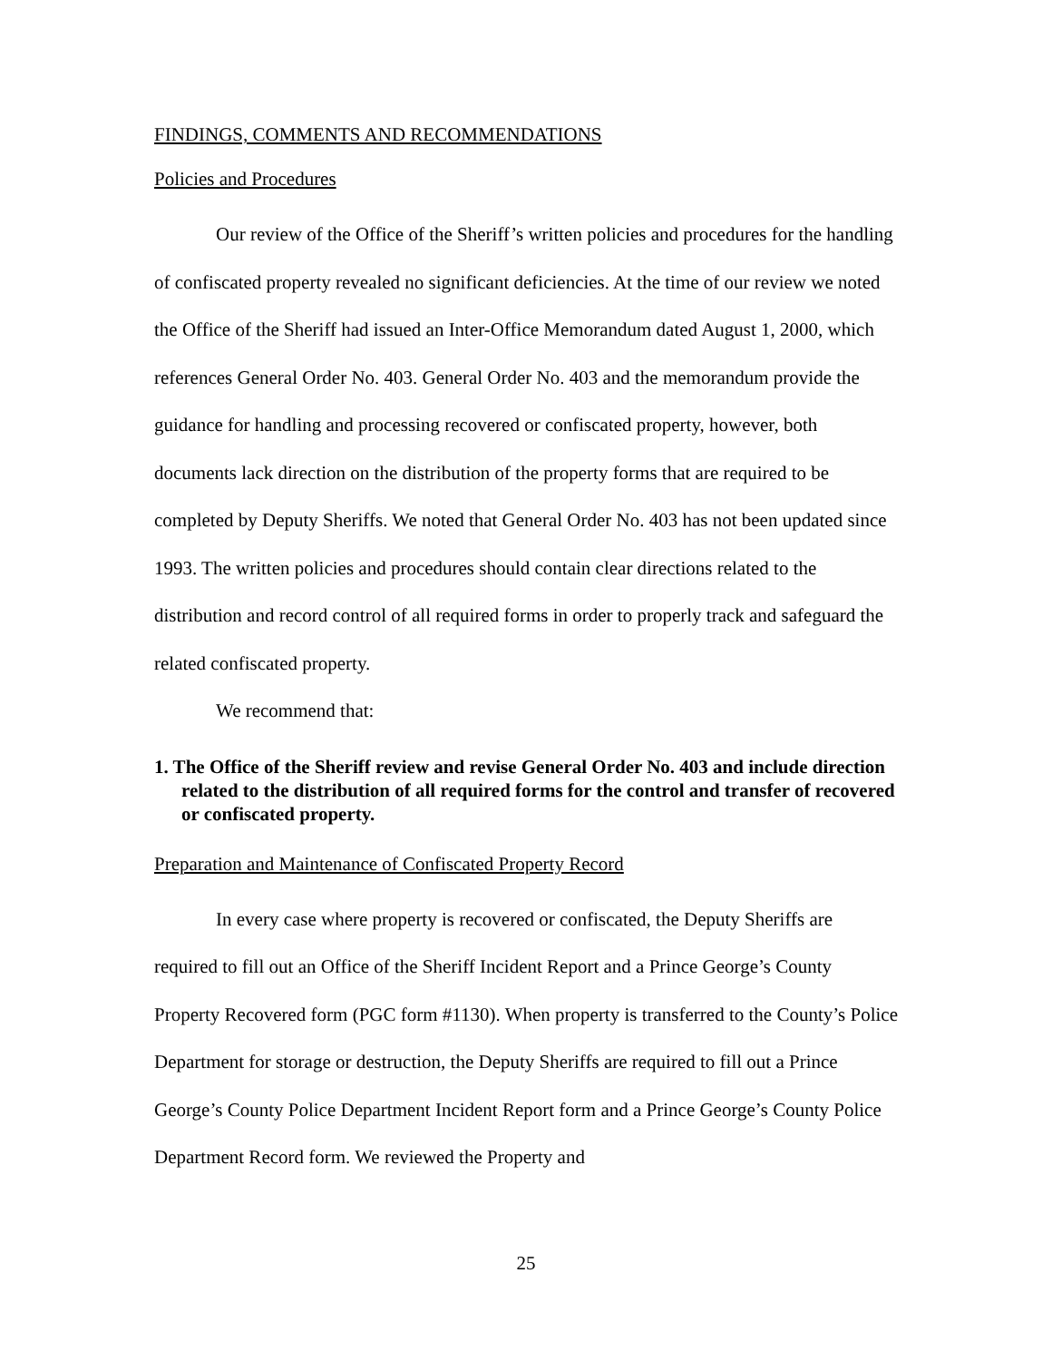FINDINGS, COMMENTS AND RECOMMENDATIONS
Policies and Procedures
Our review of the Office of the Sheriff’s written policies and procedures for the handling of confiscated property revealed no significant deficiencies. At the time of our review we noted the Office of the Sheriff had issued an Inter-Office Memorandum dated August 1, 2000, which references General Order No. 403. General Order No. 403 and the memorandum provide the guidance for handling and processing recovered or confiscated property, however, both documents lack direction on the distribution of the property forms that are required to be completed by Deputy Sheriffs. We noted that General Order No. 403 has not been updated since 1993. The written policies and procedures should contain clear directions related to the distribution and record control of all required forms in order to properly track and safeguard the related confiscated property.
We recommend that:
1. The Office of the Sheriff review and revise General Order No. 403 and include direction related to the distribution of all required forms for the control and transfer of recovered or confiscated property.
Preparation and Maintenance of Confiscated Property Record
In every case where property is recovered or confiscated, the Deputy Sheriffs are required to fill out an Office of the Sheriff Incident Report and a Prince George’s County Property Recovered form (PGC form #1130). When property is transferred to the County’s Police Department for storage or destruction, the Deputy Sheriffs are required to fill out a Prince George’s County Police Department Incident Report form and a Prince George’s County Police Department Record form. We reviewed the Property and
25